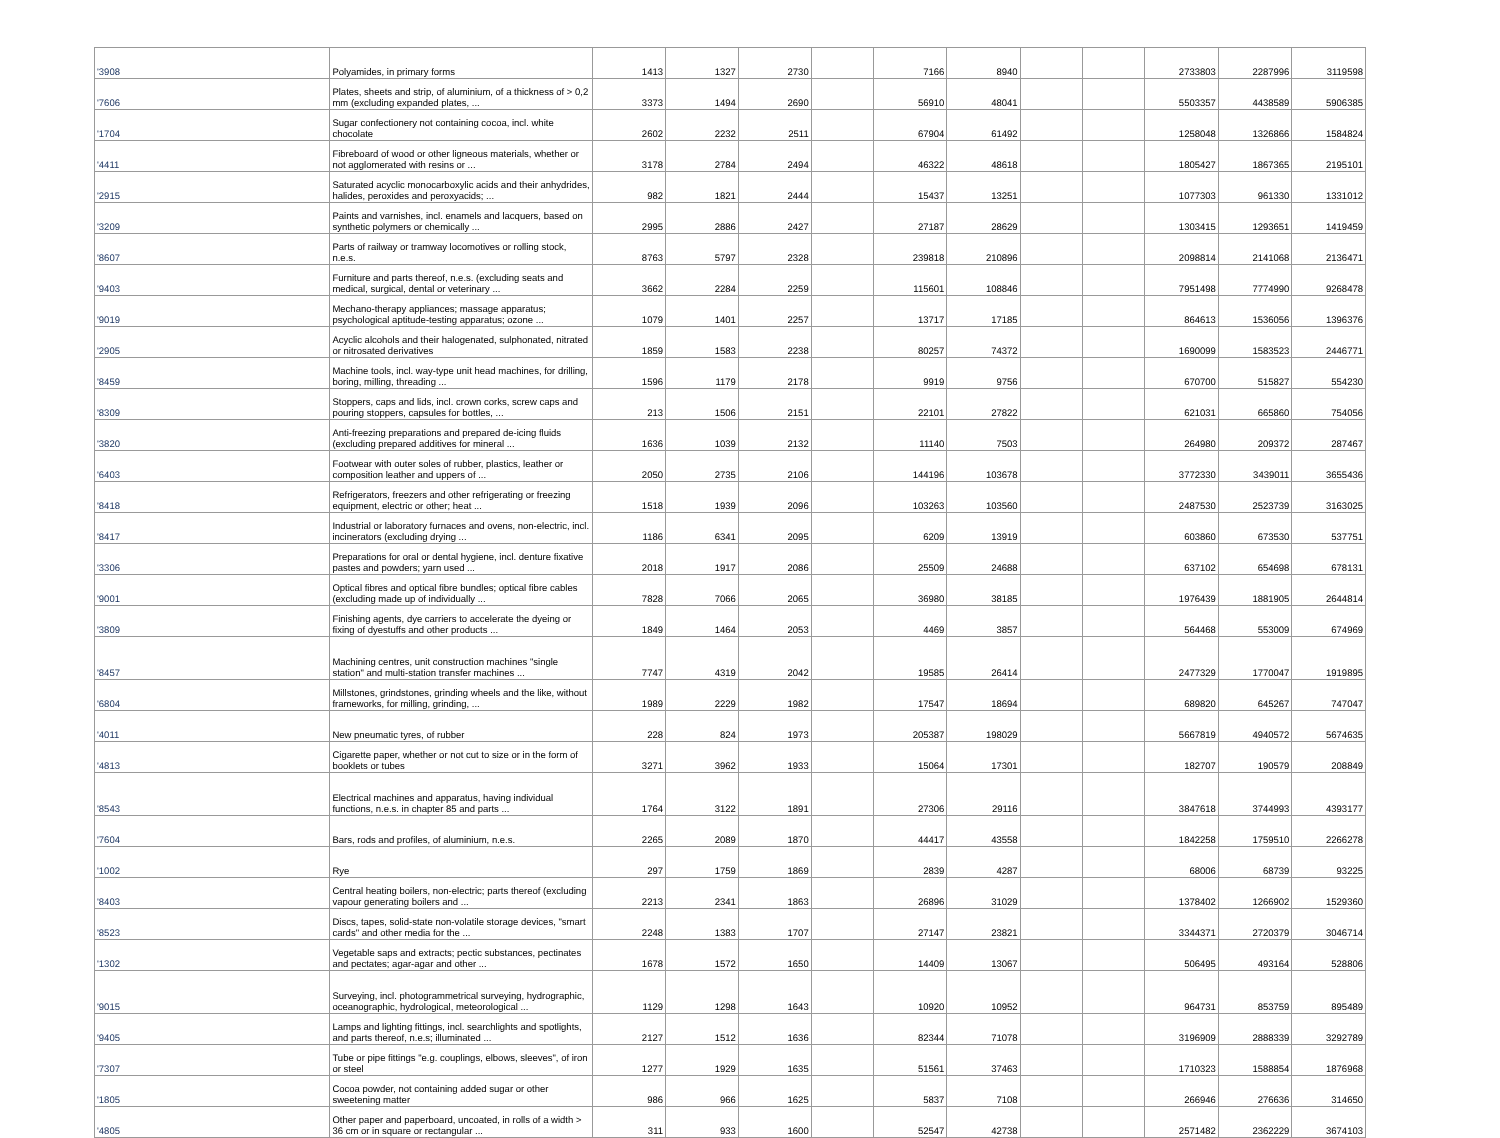| '3908 | Polyamides, in primary forms | 1413 | 1327 | 2730 | | 7166 | 8940 | | | 2733803 | 2287996 | 3119598 |
| '7606 | Plates, sheets and strip, of aluminium, of a thickness of > 0,2 mm (excluding expanded plates, ... | 3373 | 1494 | 2690 | | 56910 | 48041 | | | 5503357 | 4438589 | 5906385 |
| '1704 | Sugar confectionery not containing cocoa, incl. white chocolate | 2602 | 2232 | 2511 | | 67904 | 61492 | | | 1258048 | 1326866 | 1584824 |
| '4411 | Fibreboard of wood or other ligneous materials, whether or not agglomerated with resins or ... | 3178 | 2784 | 2494 | | 46322 | 48618 | | | 1805427 | 1867365 | 2195101 |
| '2915 | Saturated acyclic monocarboxylic acids and their anhydrides, halides, peroxides and peroxyacids; ... | 982 | 1821 | 2444 | | 15437 | 13251 | | | 1077303 | 961330 | 1331012 |
| '3209 | Paints and varnishes, incl. enamels and lacquers, based on synthetic polymers or chemically ... | 2995 | 2886 | 2427 | | 27187 | 28629 | | | 1303415 | 1293651 | 1419459 |
| '8607 | Parts of railway or tramway locomotives or rolling stock, n.e.s. | 8763 | 5797 | 2328 | | 239818 | 210896 | | | 2098814 | 2141068 | 2136471 |
| '9403 | Furniture and parts thereof, n.e.s. (excluding seats and medical, surgical, dental or veterinary ... | 3662 | 2284 | 2259 | | 115601 | 108846 | | | 7951498 | 7774990 | 9268478 |
| '9019 | Mechano-therapy appliances; massage apparatus; psychological aptitude-testing apparatus; ozone ... | 1079 | 1401 | 2257 | | 13717 | 17185 | | | 864613 | 1536056 | 1396376 |
| '2905 | Acyclic alcohols and their halogenated, sulphonated, nitrated or nitrosated derivatives | 1859 | 1583 | 2238 | | 80257 | 74372 | | | 1690099 | 1583523 | 2446771 |
| '8459 | Machine tools, incl. way-type unit head machines, for drilling, boring, milling, threading ... | 1596 | 1179 | 2178 | | 9919 | 9756 | | | 670700 | 515827 | 554230 |
| '8309 | Stoppers, caps and lids, incl. crown corks, screw caps and pouring stoppers, capsules for bottles, ... | 213 | 1506 | 2151 | | 22101 | 27822 | | | 621031 | 665860 | 754056 |
| '3820 | Anti-freezing preparations and prepared de-icing fluids (excluding prepared additives for mineral ... | 1636 | 1039 | 2132 | | 11140 | 7503 | | | 264980 | 209372 | 287467 |
| '6403 | Footwear with outer soles of rubber, plastics, leather or composition leather and uppers of ... | 2050 | 2735 | 2106 | | 144196 | 103678 | | | 3772330 | 3439011 | 3655436 |
| '8418 | Refrigerators, freezers and other refrigerating or freezing equipment, electric or other; heat ... | 1518 | 1939 | 2096 | | 103263 | 103560 | | | 2487530 | 2523739 | 3163025 |
| '8417 | Industrial or laboratory furnaces and ovens, non-electric, incl. incinerators (excluding drying ... | 1186 | 6341 | 2095 | | 6209 | 13919 | | | 603860 | 673530 | 537751 |
| '3306 | Preparations for oral or dental hygiene, incl. denture fixative pastes and powders; yarn used ... | 2018 | 1917 | 2086 | | 25509 | 24688 | | | 637102 | 654698 | 678131 |
| '9001 | Optical fibres and optical fibre bundles; optical fibre cables (excluding made up of individually ... | 7828 | 7066 | 2065 | | 36980 | 38185 | | | 1976439 | 1881905 | 2644814 |
| '3809 | Finishing agents, dye carriers to accelerate the dyeing or fixing of dyestuffs and other products ... | 1849 | 1464 | 2053 | | 4469 | 3857 | | | 564468 | 553009 | 674969 |
| '8457 | Machining centres, unit construction machines "single station" and multi-station transfer machines ... | 7747 | 4319 | 2042 | | 19585 | 26414 | | | 2477329 | 1770047 | 1919895 |
| '6804 | Millstones, grindstones, grinding wheels and the like, without frameworks, for milling, grinding, ... | 1989 | 2229 | 1982 | | 17547 | 18694 | | | 689820 | 645267 | 747047 |
| '4011 | New pneumatic tyres, of rubber | 228 | 824 | 1973 | | 205387 | 198029 | | | 5667819 | 4940572 | 5674635 |
| '4813 | Cigarette paper, whether or not cut to size or in the form of booklets or tubes | 3271 | 3962 | 1933 | | 15064 | 17301 | | | 182707 | 190579 | 208849 |
| '8543 | Electrical machines and apparatus, having individual functions, n.e.s. in chapter 85 and parts ... | 1764 | 3122 | 1891 | | 27306 | 29116 | | | 3847618 | 3744993 | 4393177 |
| '7604 | Bars, rods and profiles, of aluminium, n.e.s. | 2265 | 2089 | 1870 | | 44417 | 43558 | | | 1842258 | 1759510 | 2266278 |
| '1002 | Rye | 297 | 1759 | 1869 | | 2839 | 4287 | | | 68006 | 68739 | 93225 |
| '8403 | Central heating boilers, non-electric; parts thereof (excluding vapour generating boilers and ... | 2213 | 2341 | 1863 | | 26896 | 31029 | | | 1378402 | 1266902 | 1529360 |
| '8523 | Discs, tapes, solid-state non-volatile storage devices, "smart cards" and other media for the ... | 2248 | 1383 | 1707 | | 27147 | 23821 | | | 3344371 | 2720379 | 3046714 |
| '1302 | Vegetable saps and extracts; pectic substances, pectinates and pectates; agar-agar and other ... | 1678 | 1572 | 1650 | | 14409 | 13067 | | | 506495 | 493164 | 528806 |
| '9015 | Surveying, incl. photogrammetrical surveying, hydrographic, oceanographic, hydrological, meteorological ... | 1129 | 1298 | 1643 | | 10920 | 10952 | | | 964731 | 853759 | 895489 |
| '9405 | Lamps and lighting fittings, incl. searchlights and spotlights, and parts thereof, n.e.s; illuminated ... | 2127 | 1512 | 1636 | | 82344 | 71078 | | | 3196909 | 2888339 | 3292789 |
| '7307 | Tube or pipe fittings "e.g. couplings, elbows, sleeves", of iron or steel | 1277 | 1929 | 1635 | | 51561 | 37463 | | | 1710323 | 1588854 | 1876968 |
| '1805 | Cocoa powder, not containing added sugar or other sweetening matter | 986 | 966 | 1625 | | 5837 | 7108 | | | 266946 | 276636 | 314650 |
| '4805 | Other paper and paperboard, uncoated, in rolls of a width > 36 cm or in square or rectangular ... | 311 | 933 | 1600 | | 52547 | 42738 | | | 2571482 | 2362229 | 3674103 |